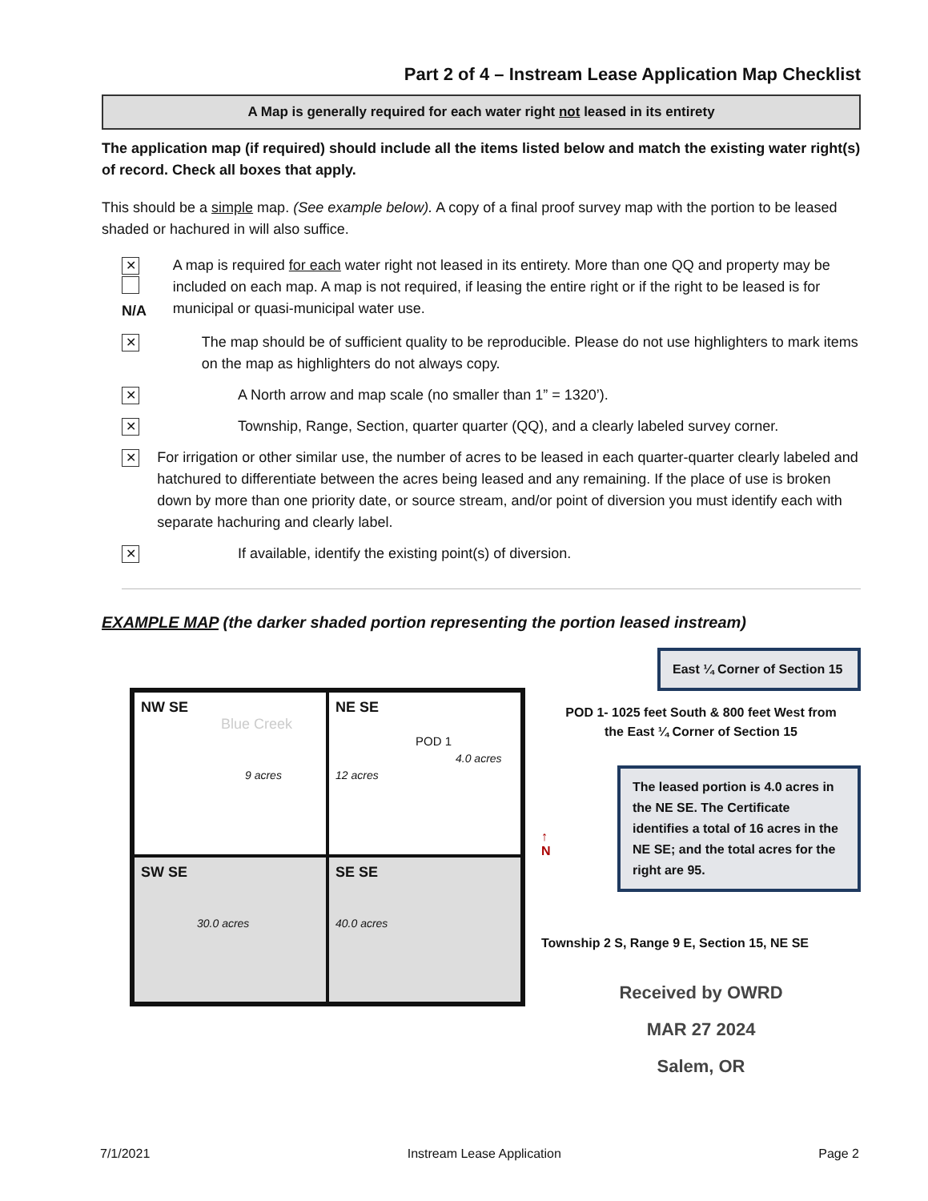Part 2 of 4 – Instream Lease Application Map Checklist
A Map is generally required for each water right not leased in its entirety
The application map (if required) should include all the items listed below and match the existing water right(s) of record. Check all boxes that apply.
This should be a simple map. (See example below). A copy of a final proof survey map with the portion to be leased shaded or hachured in will also suffice.
✕ N/A A map is required for each water right not leased in its entirety. More than one QQ and property may be included on each map. A map is not required, if leasing the entire right or if the right to be leased is for municipal or quasi-municipal water use.
✕
The map should be of sufficient quality to be reproducible. Please do not use highlighters to mark items on the map as highlighters do not always copy.
✕
A North arrow and map scale (no smaller than 1” = 1320’).
✕
Township, Range, Section, quarter quarter (QQ), and a clearly labeled survey corner.
✕
For irrigation or other similar use, the number of acres to be leased in each quarter-quarter clearly labeled and hatchured to differentiate between the acres being leased and any remaining. If the place of use is broken down by more than one priority date, or source stream, and/or point of diversion you must identify each with separate hachuring and clearly label.
✕
If available, identify the existing point(s) of diversion.
EXAMPLE MAP (the darker shaded portion representing the portion leased instream)
NW SE
Blue Creek
9 acres
NE SE
POD 1
4.0 acres
12 acres
SW SE
30.0 acres
SE SE
40.0 acres
East ¼ Corner of Section 15
POD 1- 1025 feet South & 800 feet West from
the East ¼ Corner of Section 15
↑
N
The leased portion is 4.0 acres in the NE SE. The Certificate identifies a total of 16 acres in the NE SE; and the total acres for the right are 95.
Township 2 S, Range 9 E, Section 15, NE SE
Received by OWRD
MAR 27 2024
Salem, OR
7/1/2021 Instream Lease Application Page 2